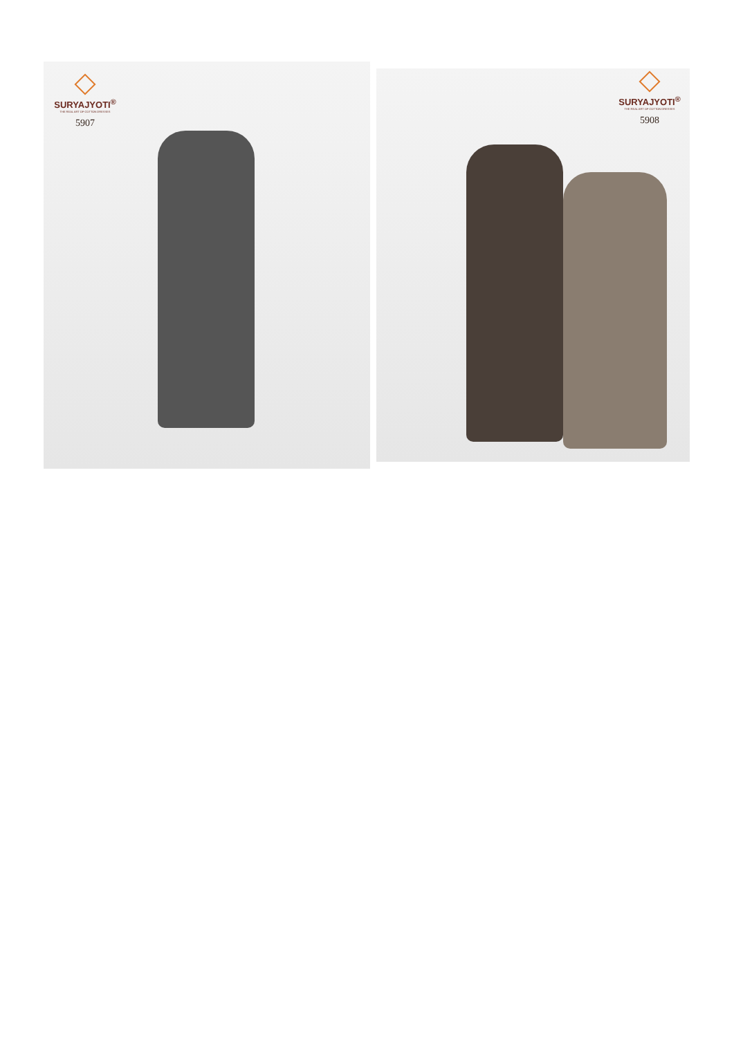SURYAJYOTI<sup>®</sup>
THE REAL ART OF COTTON DRESSES
5907
SURYAJYOTI<sup>®</sup>
THE REAL ART OF COTTON DRESSES
5908